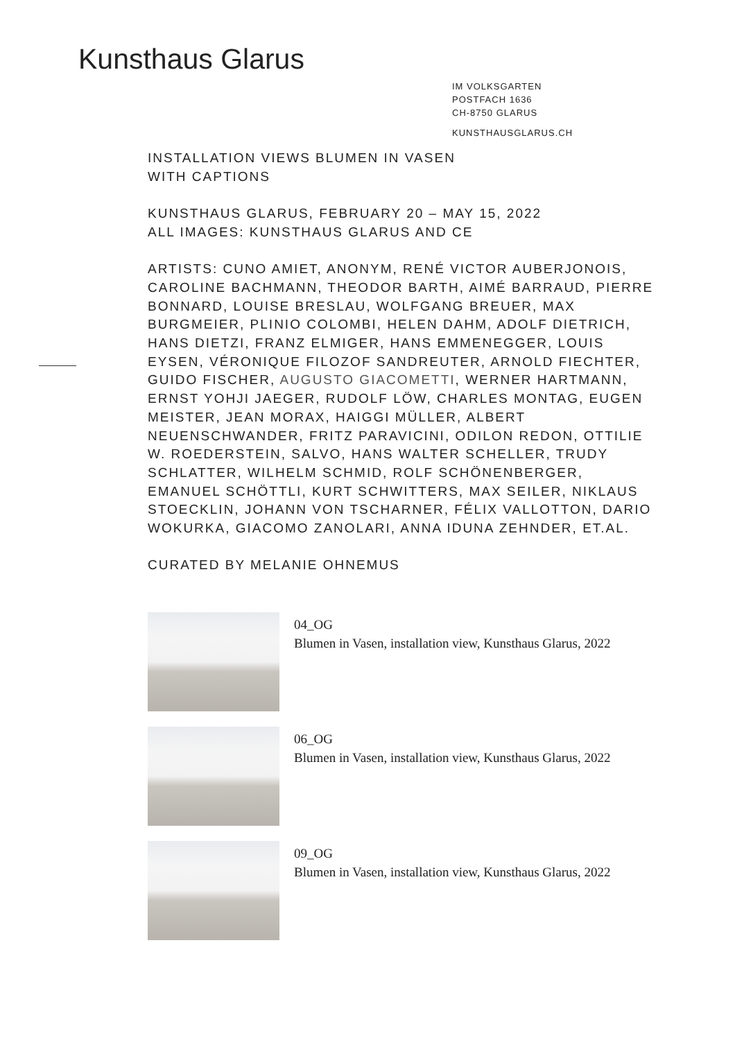Kunsthaus Glarus
IM VOLKSGARTEN
POSTFACH 1636
CH-8750 GLARUS
KUNSTHAUSGLARUS.CH
INSTALLATION VIEWS BLUMEN IN VASEN
WITH CAPTIONS
KUNSTHAUS GLARUS, FEBRUARY 20 – MAY 15, 2022
ALL IMAGES: KUNSTHAUS GLARUS AND CE
ARTISTS: CUNO AMIET, ANONYM, RENÉ VICTOR AUBERJONOIS, CAROLINE BACHMANN, THEODOR BARTH, AIMÉ BARRAUD, PIERRE BONNARD, LOUISE BRESLAU, WOLFGANG BREUER, MAX BURGMEIER, PLINIO COLOMBI, HELEN DAHM, ADOLF DIETRICH, HANS DIETZI, FRANZ ELMIGER, HANS EMMENEGGER, LOUIS EYSEN, VÉRONIQUE FILOZOF SANDREUTER, ARNOLD FIECHTER, GUIDO FISCHER, AUGUSTO GIACOMETTI, WERNER HARTMANN, ERNST YOHJI JAEGER, RUDOLF LÖW, CHARLES MONTAG, EUGEN MEISTER, JEAN MORAX, HAIGGI MÜLLER, ALBERT NEUENSCHWANDER, FRITZ PARAVICINI, ODILON REDON, OTTILIE W. ROEDERSTEIN, SALVO, HANS WALTER SCHELLER, TRUDY SCHLATTER, WILHELM SCHMID, ROLF SCHÖNENBERGER, EMANUEL SCHÖTTLI, KURT SCHWITTERS, MAX SEILER, NIKLAUS STOECKLIN, JOHANN VON TSCHARNER, FÉLIX VALLOTTON, DARIO WOKURKA, GIACOMO ZANOLARI, ANNA IDUNA ZEHNDER, ET.AL.
CURATED BY MELANIE OHNEMUS
04_OG
Blumen in Vasen, installation view, Kunsthaus Glarus, 2022
06_OG
Blumen in Vasen, installation view, Kunsthaus Glarus, 2022
09_OG
Blumen in Vasen, installation view, Kunsthaus Glarus, 2022